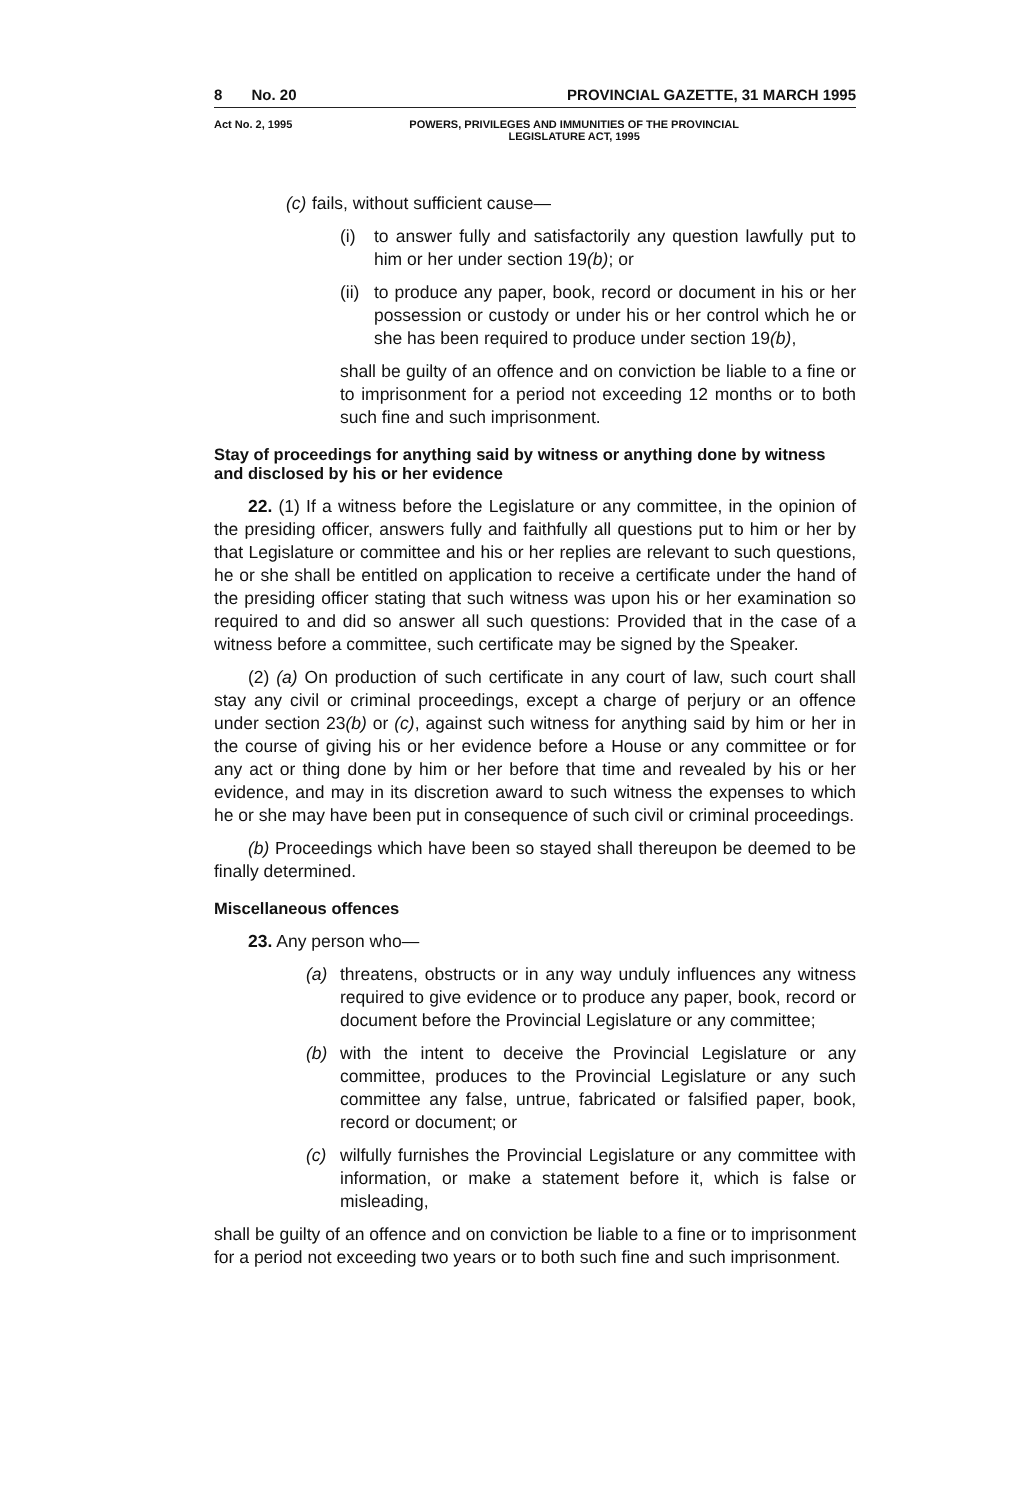8 No. 20 PROVINCIAL GAZETTE, 31 MARCH 1995
Act No. 2, 1995 POWERS, PRIVILEGES AND IMMUNITIES OF THE PROVINCIAL
LEGISLATURE ACT, 1995
(c) fails, without sufficient cause—
(i) to answer fully and satisfactorily any question lawfully put to him or her under section 19(b); or
(ii) to produce any paper, book, record or document in his or her possession or custody or under his or her control which he or she has been required to produce under section 19(b),
shall be guilty of an offence and on conviction be liable to a fine or to imprisonment for a period not exceeding 12 months or to both such fine and such imprisonment.
Stay of proceedings for anything said by witness or anything done by witness and disclosed by his or her evidence
22. (1) If a witness before the Legislature or any committee, in the opinion of the presiding officer, answers fully and faithfully all questions put to him or her by that Legislature or committee and his or her replies are relevant to such questions, he or she shall be entitled on application to receive a certificate under the hand of the presiding officer stating that such witness was upon his or her examination so required to and did so answer all such questions: Provided that in the case of a witness before a committee, such certificate may be signed by the Speaker.
(2) (a) On production of such certificate in any court of law, such court shall stay any civil or criminal proceedings, except a charge of perjury or an offence under section 23(b) or (c), against such witness for anything said by him or her in the course of giving his or her evidence before a House or any committee or for any act or thing done by him or her before that time and revealed by his or her evidence, and may in its discretion award to such witness the expenses to which he or she may have been put in consequence of such civil or criminal proceedings.
(b) Proceedings which have been so stayed shall thereupon be deemed to be finally determined.
Miscellaneous offences
23. Any person who—
(a) threatens, obstructs or in any way unduly influences any witness required to give evidence or to produce any paper, book, record or document before the Provincial Legislature or any committee;
(b) with the intent to deceive the Provincial Legislature or any committee, produces to the Provincial Legislature or any such committee any false, untrue, fabricated or falsified paper, book, record or document; or
(c) wilfully furnishes the Provincial Legislature or any committee with information, or make a statement before it, which is false or misleading,
shall be guilty of an offence and on conviction be liable to a fine or to imprisonment for a period not exceeding two years or to both such fine and such imprisonment.